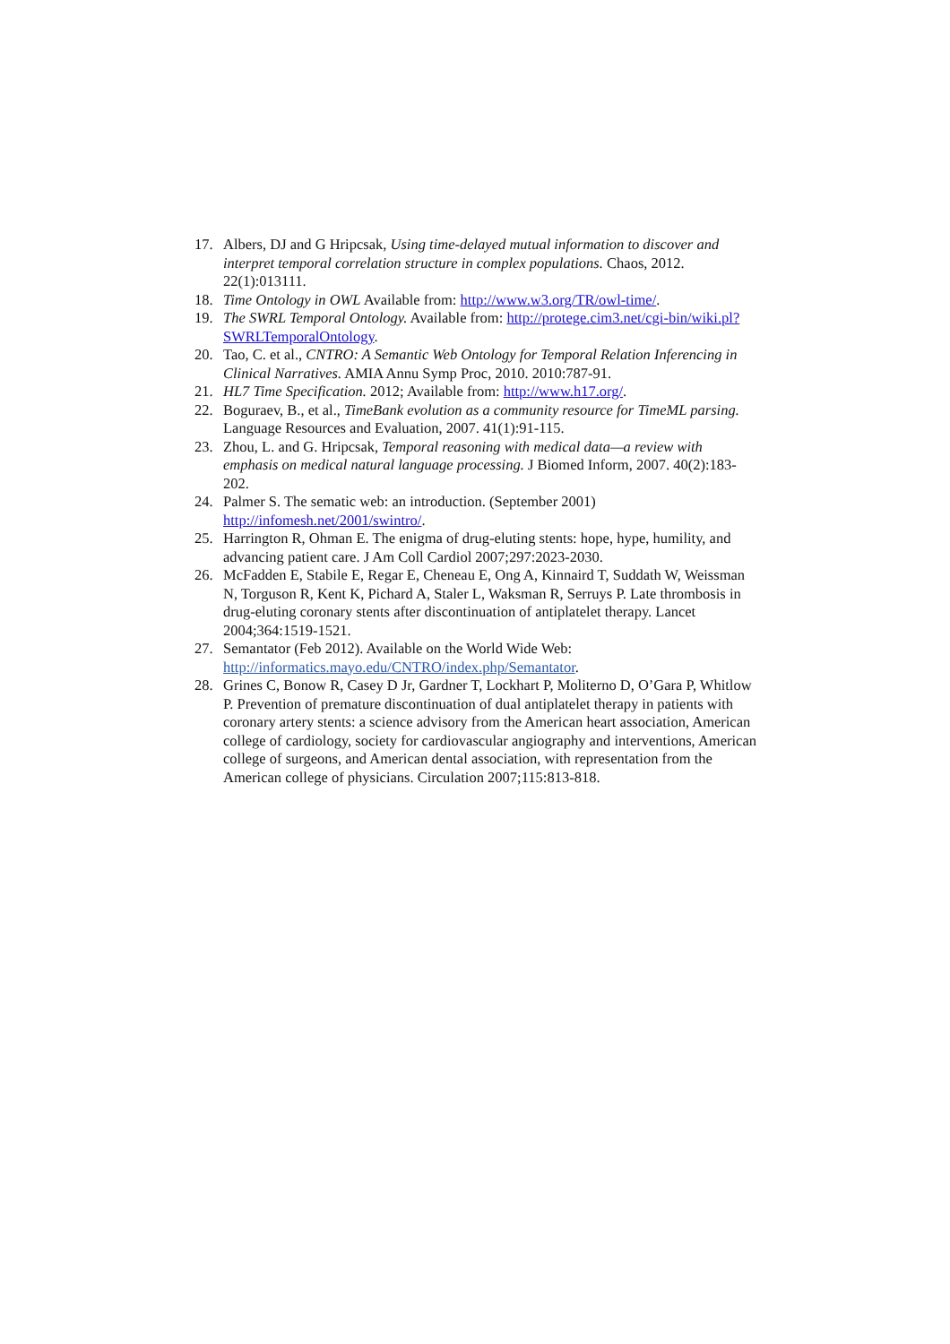17. Albers, DJ and G Hripcsak, Using time-delayed mutual information to discover and interpret temporal correlation structure in complex populations. Chaos, 2012. 22(1):013111.
18. Time Ontology in OWL Available from: http://www.w3.org/TR/owl-time/.
19. The SWRL Temporal Ontology. Available from: http://protege.cim3.net/cgi-bin/wiki.pl?SWRLTemporalOntology.
20. Tao, C. et al., CNTRO: A Semantic Web Ontology for Temporal Relation Inferencing in Clinical Narratives. AMIA Annu Symp Proc, 2010. 2010:787-91.
21. HL7 Time Specification. 2012; Available from: http://www.h17.org/.
22. Boguraev, B., et al., TimeBank evolution as a community resource for TimeML parsing. Language Resources and Evaluation, 2007. 41(1):91-115.
23. Zhou, L. and G. Hripcsak, Temporal reasoning with medical data—a review with emphasis on medical natural language processing. J Biomed Inform, 2007. 40(2):183-202.
24. Palmer S. The sematic web: an introduction. (September 2001) http://infomesh.net/2001/swintro/.
25. Harrington R, Ohman E. The enigma of drug-eluting stents: hope, hype, humility, and advancing patient care. J Am Coll Cardiol 2007;297:2023-2030.
26. McFadden E, Stabile E, Regar E, Cheneau E, Ong A, Kinnaird T, Suddath W, Weissman N, Torguson R, Kent K, Pichard A, Staler L, Waksman R, Serruys P. Late thrombosis in drug-eluting coronary stents after discontinuation of antiplatelet therapy. Lancet 2004;364:1519-1521.
27. Semantator (Feb 2012). Available on the World Wide Web: http://informatics.mayo.edu/CNTRO/index.php/Semantator.
28. Grines C, Bonow R, Casey D Jr, Gardner T, Lockhart P, Moliterno D, O’Gara P, Whitlow P. Prevention of premature discontinuation of dual antiplatelet therapy in patients with coronary artery stents: a science advisory from the American heart association, American college of cardiology, society for cardiovascular angiography and interventions, American college of surgeons, and American dental association, with representation from the American college of physicians. Circulation 2007;115:813-818.